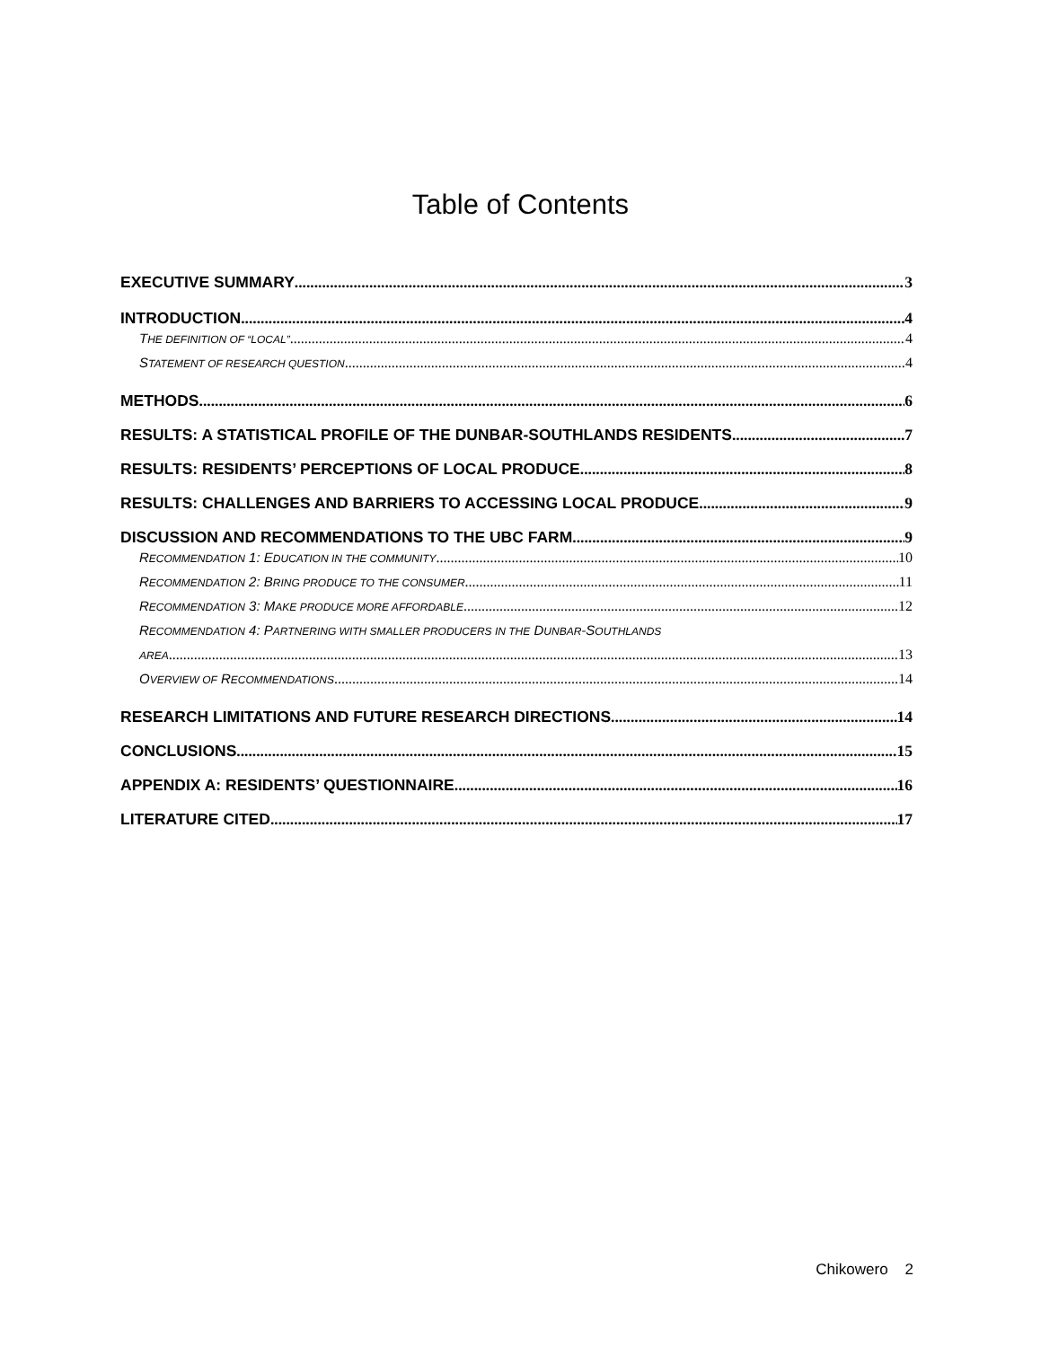Table of Contents
EXECUTIVE SUMMARY 3
INTRODUCTION 4
THE DEFINITION OF “LOCAL” 4
STATEMENT OF RESEARCH QUESTION 4
METHODS 6
RESULTS: A STATISTICAL PROFILE OF THE DUNBAR-SOUTHLANDS RESIDENTS 7
RESULTS: RESIDENTS’ PERCEPTIONS OF LOCAL PRODUCE 8
RESULTS: CHALLENGES AND BARRIERS TO ACCESSING LOCAL PRODUCE 9
DISCUSSION AND RECOMMENDATIONS TO THE UBC FARM 9
RECOMMENDATION 1: EDUCATION IN THE COMMUNITY 10
RECOMMENDATION 2: BRING PRODUCE TO THE CONSUMER 11
RECOMMENDATION 3: MAKE PRODUCE MORE AFFORDABLE 12
RECOMMENDATION 4: PARTNERING WITH SMALLER PRODUCERS IN THE DUNBAR-SOUTHLANDS
AREA 13
OVERVIEW OF RECOMMENDATIONS 14
RESEARCH LIMITATIONS AND FUTURE RESEARCH DIRECTIONS 14
CONCLUSIONS 15
APPENDIX A: RESIDENTS’ QUESTIONNAIRE 16
LITERATURE CITED 17
Chikowero 2